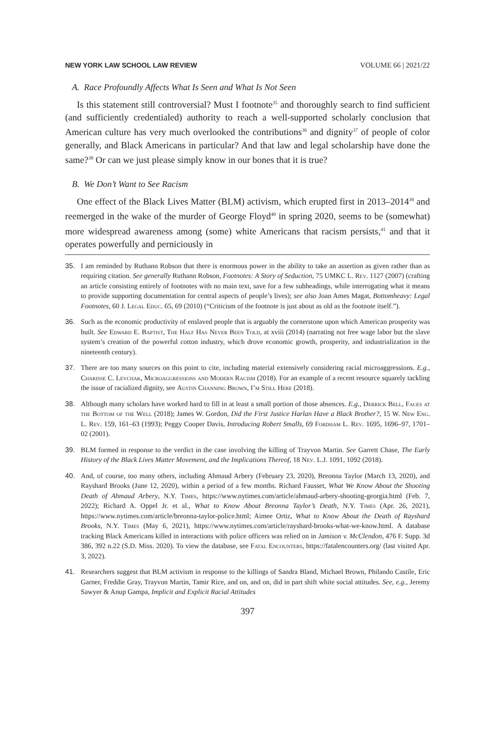NEW YORK LAW SCHOOL LAW REVIEW VOLUME 66 | 2021/22
A. Race Profoundly Affects What Is Seen and What Is Not Seen
Is this statement still controversial? Must I footnote<sup>35</sup> and thoroughly search to find sufficient (and sufficiently credentialed) authority to reach a well-supported scholarly conclusion that American culture has very much overlooked the contributions<sup>36</sup> and dignity<sup>37</sup> of people of color generally, and Black Americans in particular? And that law and legal scholarship have done the same?<sup>38</sup> Or can we just please simply know in our bones that it is true?
B. We Don’t Want to See Racism
One effect of the Black Lives Matter (BLM) activism, which erupted first in 2013–2014<sup>39</sup> and reemerged in the wake of the murder of George Floyd<sup>40</sup> in spring 2020, seems to be (somewhat) more widespread awareness among (some) white Americans that racism persists,<sup>41</sup> and that it operates powerfully and perniciously in
35. I am reminded by Ruthann Robson that there is enormous power in the ability to take an assertion as given rather than as requiring citation. See generally Ruthann Robson, Footnotes: A Story of Seduction, 75 UMKC L. Rev. 1127 (2007) (crafting an article consisting entirely of footnotes with no main text, save for a few subheadings, while interrogating what it means to provide supporting documentation for central aspects of people’s lives); see also Joan Ames Magat, Bottomheavy: Legal Footnotes, 60 J. Legal Educ. 65, 69 (2010) (“Criticism of the footnote is just about as old as the footnote itself.”).
36. Such as the economic productivity of enslaved people that is arguably the cornerstone upon which American prosperity was built. See Edward E. Baptist, The Half Has Never Been Told, at xviii (2014) (narrating not free wage labor but the slave system’s creation of the powerful cotton industry, which drove economic growth, prosperity, and industrialization in the nineteenth century).
37. There are too many sources on this point to cite, including material extensively considering racial microaggressions. E.g., Charisse C. Levchak, Microaggressions and Modern Racism (2018). For an example of a recent resource squarely tackling the issue of racialized dignity, see Austin Channing Brown, I’m Still Here (2018).
38. Although many scholars have worked hard to fill in at least a small portion of those absences. E.g., Derrick Bell, Faces at the Bottom of the Well (2018); James W. Gordon, Did the First Justice Harlan Have a Black Brother?, 15 W. New Eng. L. Rev. 159, 161–63 (1993); Peggy Cooper Davis, Introducing Robert Smalls, 69 Fordham L. Rev. 1695, 1696–97, 1701–02 (2001).
39. BLM formed in response to the verdict in the case involving the killing of Trayvon Martin. See Garrett Chase, The Early History of the Black Lives Matter Movement, and the Implications Thereof, 18 Nev. L.J. 1091, 1092 (2018).
40. And, of course, too many others, including Ahmaud Arbery (February 23, 2020), Breonna Taylor (March 13, 2020), and Rayshard Brooks (June 12, 2020), within a period of a few months. Richard Fausset, What We Know About the Shooting Death of Ahmaud Arbery, N.Y. Times, https://www.nytimes.com/article/ahmaud-arbery-shooting-georgia.html (Feb. 7, 2022); Richard A. Oppel Jr. et al., What to Know About Breonna Taylor’s Death, N.Y. Times (Apr. 26, 2021), https://www.nytimes.com/article/breonna-taylor-police.html; Aimee Ortiz, What to Know About the Death of Rayshard Brooks, N.Y. Times (May 6, 2021), https://www.nytimes.com/article/rayshard-brooks-what-we-know.html. A database tracking Black Americans killed in interactions with police officers was relied on in Jamison v. McClendon, 476 F. Supp. 3d 386, 392 n.22 (S.D. Miss. 2020). To view the database, see Fatal Encounters, https://fatalencounters.org/ (last visited Apr. 3, 2022).
41. Researchers suggest that BLM activism in response to the killings of Sandra Bland, Michael Brown, Philando Castile, Eric Garner, Freddie Gray, Trayvon Martin, Tamir Rice, and on, and on, did in part shift white social attitudes. See, e.g., Jeremy Sawyer & Anup Gampa, Implicit and Explicit Racial Attitudes
397